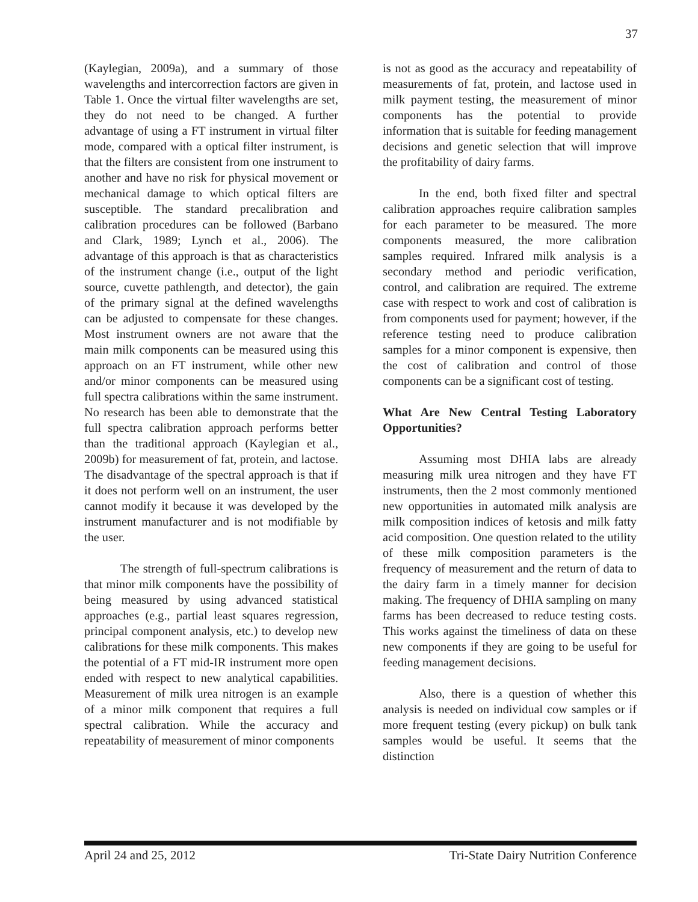37
(Kaylegian, 2009a), and a summary of those wavelengths and intercorrection factors are given in Table 1. Once the virtual filter wavelengths are set, they do not need to be changed. A further advantage of using a FT instrument in virtual filter mode, compared with a optical filter instrument, is that the filters are consistent from one instrument to another and have no risk for physical movement or mechanical damage to which optical filters are susceptible. The standard precalibration and calibration procedures can be followed (Barbano and Clark, 1989; Lynch et al., 2006). The advantage of this approach is that as characteristics of the instrument change (i.e., output of the light source, cuvette pathlength, and detector), the gain of the primary signal at the defined wavelengths can be adjusted to compensate for these changes. Most instrument owners are not aware that the main milk components can be measured using this approach on an FT instrument, while other new and/or minor components can be measured using full spectra calibrations within the same instrument. No research has been able to demonstrate that the full spectra calibration approach performs better than the traditional approach (Kaylegian et al., 2009b) for measurement of fat, protein, and lactose. The disadvantage of the spectral approach is that if it does not perform well on an instrument, the user cannot modify it because it was developed by the instrument manufacturer and is not modifiable by the user.
The strength of full-spectrum calibrations is that minor milk components have the possibility of being measured by using advanced statistical approaches (e.g., partial least squares regression, principal component analysis, etc.) to develop new calibrations for these milk components. This makes the potential of a FT mid-IR instrument more open ended with respect to new analytical capabilities. Measurement of milk urea nitrogen is an example of a minor milk component that requires a full spectral calibration. While the accuracy and repeatability of measurement of minor components
is not as good as the accuracy and repeatability of measurements of fat, protein, and lactose used in milk payment testing, the measurement of minor components has the potential to provide information that is suitable for feeding management decisions and genetic selection that will improve the profitability of dairy farms.
In the end, both fixed filter and spectral calibration approaches require calibration samples for each parameter to be measured. The more components measured, the more calibration samples required. Infrared milk analysis is a secondary method and periodic verification, control, and calibration are required. The extreme case with respect to work and cost of calibration is from components used for payment; however, if the reference testing need to produce calibration samples for a minor component is expensive, then the cost of calibration and control of those components can be a significant cost of testing.
What Are New Central Testing Laboratory Opportunities?
Assuming most DHIA labs are already measuring milk urea nitrogen and they have FT instruments, then the 2 most commonly mentioned new opportunities in automated milk analysis are milk composition indices of ketosis and milk fatty acid composition. One question related to the utility of these milk composition parameters is the frequency of measurement and the return of data to the dairy farm in a timely manner for decision making. The frequency of DHIA sampling on many farms has been decreased to reduce testing costs. This works against the timeliness of data on these new components if they are going to be useful for feeding management decisions.
Also, there is a question of whether this analysis is needed on individual cow samples or if more frequent testing (every pickup) on bulk tank samples would be useful. It seems that the distinction
April 24 and 25, 2012 Tri-State Dairy Nutrition Conference